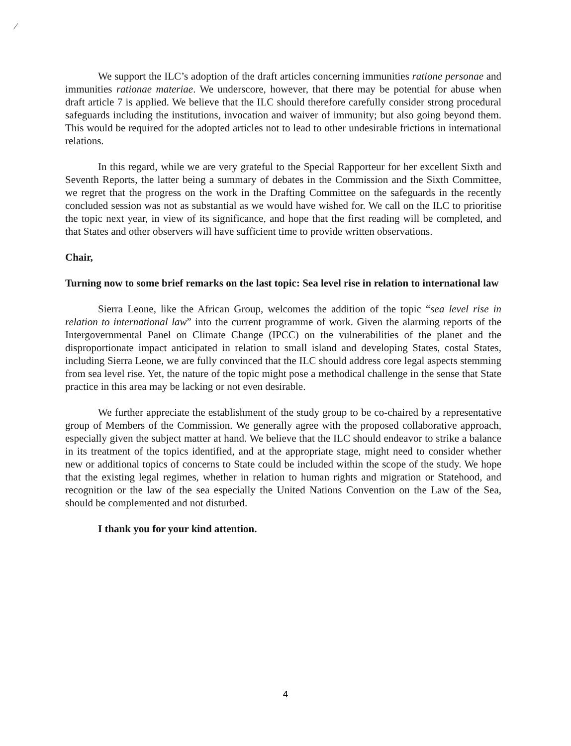⁄
We support the ILC’s adoption of the draft articles concerning immunities ratione personae and immunities rationae materiae. We underscore, however, that there may be potential for abuse when draft article 7 is applied. We believe that the ILC should therefore carefully consider strong procedural safeguards including the institutions, invocation and waiver of immunity; but also going beyond them. This would be required for the adopted articles not to lead to other undesirable frictions in international relations.
In this regard, while we are very grateful to the Special Rapporteur for her excellent Sixth and Seventh Reports, the latter being a summary of debates in the Commission and the Sixth Committee, we regret that the progress on the work in the Drafting Committee on the safeguards in the recently concluded session was not as substantial as we would have wished for. We call on the ILC to prioritise the topic next year, in view of its significance, and hope that the first reading will be completed, and that States and other observers will have sufficient time to provide written observations.
Chair,
Turning now to some brief remarks on the last topic: Sea level rise in relation to international law
Sierra Leone, like the African Group, welcomes the addition of the topic “sea level rise in relation to international law” into the current programme of work. Given the alarming reports of the Intergovernmental Panel on Climate Change (IPCC) on the vulnerabilities of the planet and the disproportionate impact anticipated in relation to small island and developing States, costal States, including Sierra Leone, we are fully convinced that the ILC should address core legal aspects stemming from sea level rise. Yet, the nature of the topic might pose a methodical challenge in the sense that State practice in this area may be lacking or not even desirable.
We further appreciate the establishment of the study group to be co-chaired by a representative group of Members of the Commission. We generally agree with the proposed collaborative approach, especially given the subject matter at hand. We believe that the ILC should endeavor to strike a balance in its treatment of the topics identified, and at the appropriate stage, might need to consider whether new or additional topics of concerns to State could be included within the scope of the study. We hope that the existing legal regimes, whether in relation to human rights and migration or Statehood, and recognition or the law of the sea especially the United Nations Convention on the Law of the Sea, should be complemented and not disturbed.
I thank you for your kind attention.
4